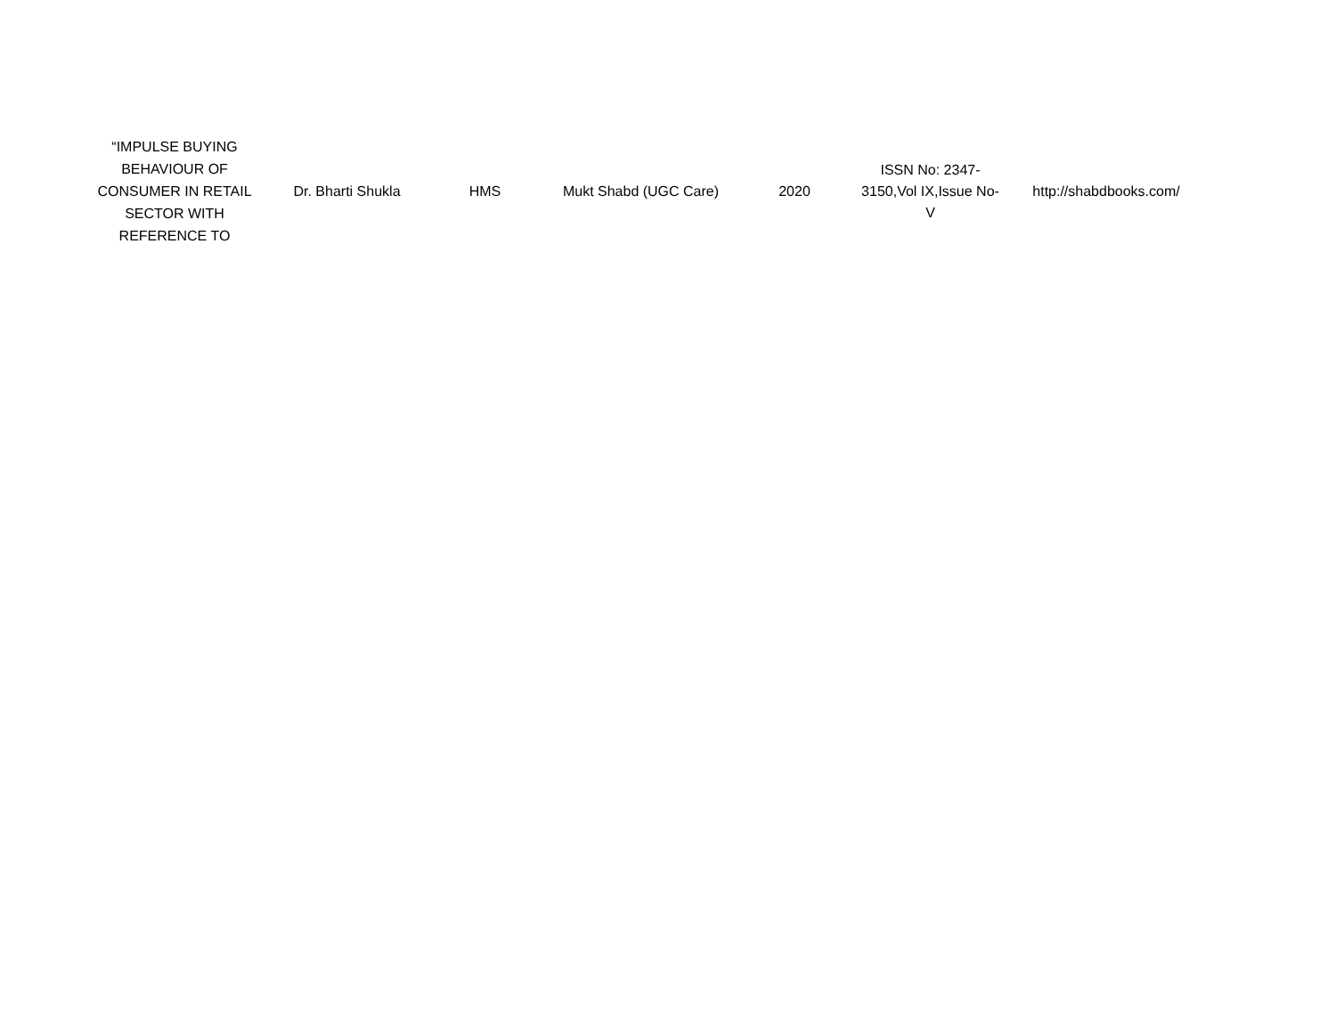| “IMPULSE BUYING BEHAVIOUR OF CONSUMER IN RETAIL SECTOR WITH REFERENCE TO | Dr. Bharti Shukla | HMS | Mukt Shabd (UGC Care) | 2020 | ISSN No: 2347- 3150,Vol IX,Issue No- V | http://shabdbooks.com/ |